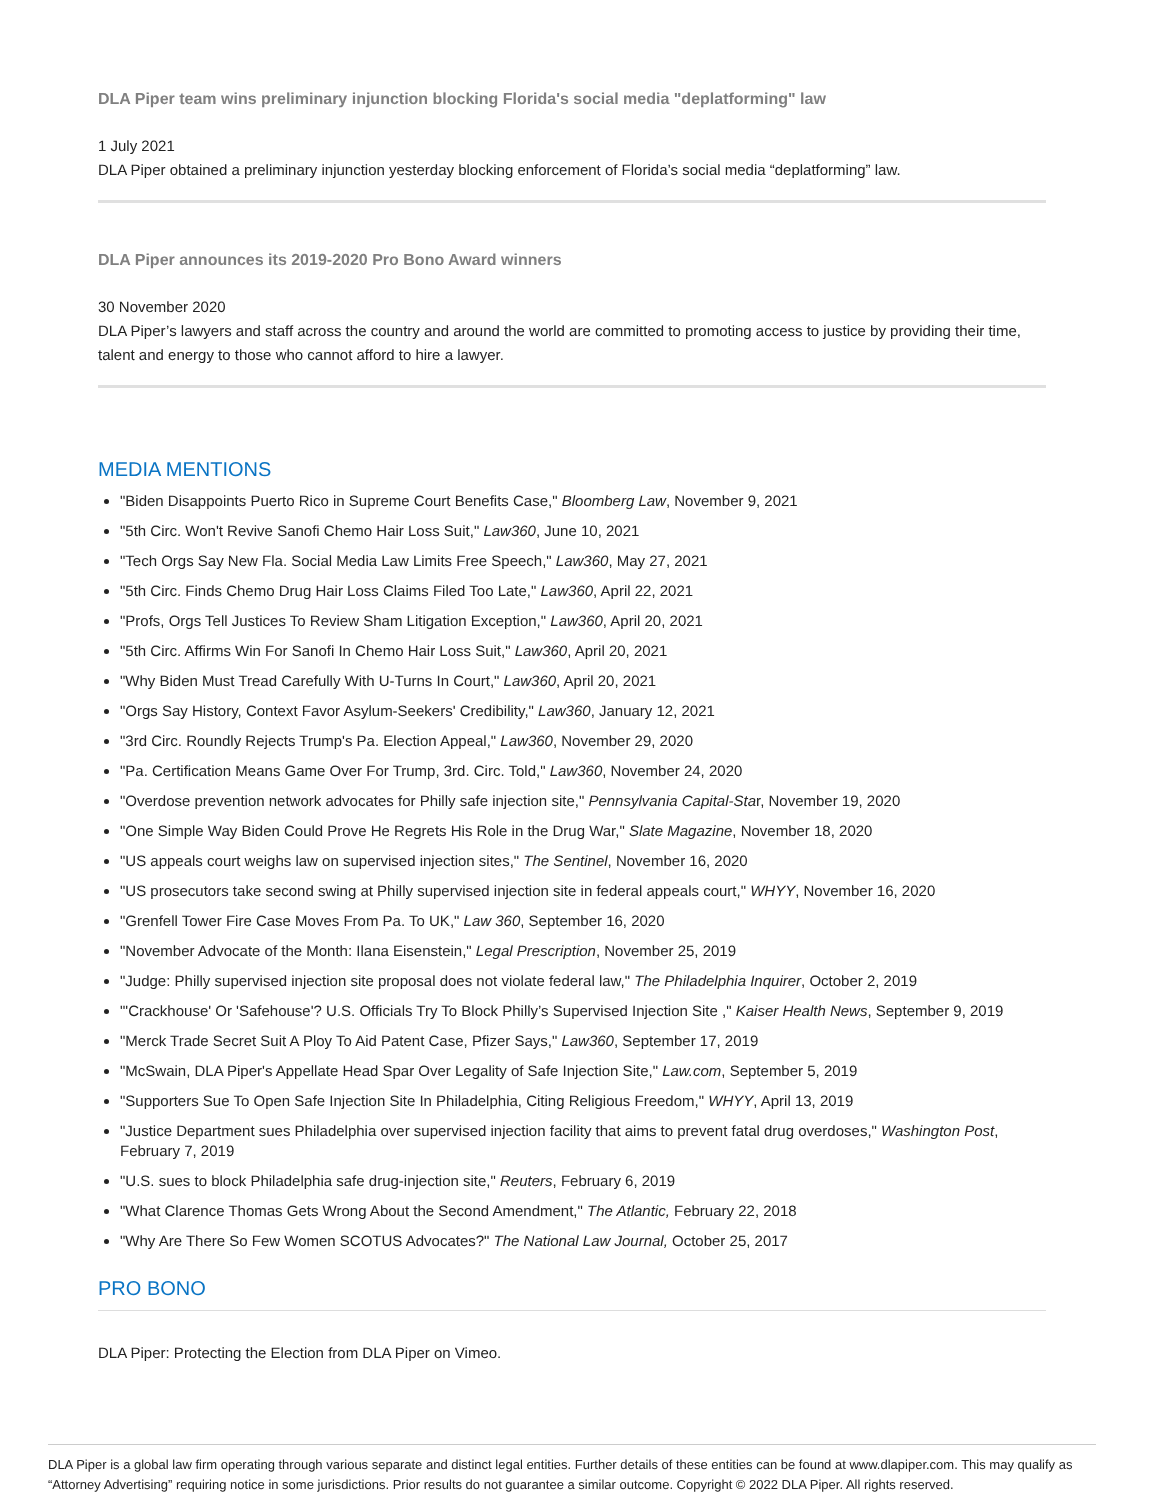DLA Piper team wins preliminary injunction blocking Florida's social media "deplatforming" law
1 July 2021
DLA Piper obtained a preliminary injunction yesterday blocking enforcement of Florida’s social media “deplatforming” law.
DLA Piper announces its 2019-2020 Pro Bono Award winners
30 November 2020
DLA Piper’s lawyers and staff across the country and around the world are committed to promoting access to justice by providing their time, talent and energy to those who cannot afford to hire a lawyer.
MEDIA MENTIONS
"Biden Disappoints Puerto Rico in Supreme Court Benefits Case," Bloomberg Law, November 9, 2021
"5th Circ. Won't Revive Sanofi Chemo Hair Loss Suit," Law360, June 10, 2021
"Tech Orgs Say New Fla. Social Media Law Limits Free Speech," Law360, May 27, 2021
"5th Circ. Finds Chemo Drug Hair Loss Claims Filed Too Late," Law360, April 22, 2021
"Profs, Orgs Tell Justices To Review Sham Litigation Exception," Law360, April 20, 2021
"5th Circ. Affirms Win For Sanofi In Chemo Hair Loss Suit," Law360, April 20, 2021
"Why Biden Must Tread Carefully With U-Turns In Court," Law360, April 20, 2021
"Orgs Say History, Context Favor Asylum-Seekers' Credibility," Law360, January 12, 2021
"3rd Circ. Roundly Rejects Trump's Pa. Election Appeal," Law360, November 29, 2020
"Pa. Certification Means Game Over For Trump, 3rd. Circ. Told," Law360, November 24, 2020
"Overdose prevention network advocates for Philly safe injection site," Pennsylvania Capital-Star, November 19, 2020
"One Simple Way Biden Could Prove He Regrets His Role in the Drug War," Slate Magazine, November 18, 2020
"US appeals court weighs law on supervised injection sites," The Sentinel, November 16, 2020
"US prosecutors take second swing at Philly supervised injection site in federal appeals court," WHYY, November 16, 2020
"Grenfell Tower Fire Case Moves From Pa. To UK," Law 360, September 16, 2020
"November Advocate of the Month: Ilana Eisenstein," Legal Prescription, November 25, 2019
"Judge: Philly supervised injection site proposal does not violate federal law," The Philadelphia Inquirer, October 2, 2019
"'Crackhouse' Or 'Safehouse'? U.S. Officials Try To Block Philly’s Supervised Injection Site ," Kaiser Health News, September 9, 2019
"Merck Trade Secret Suit A Ploy To Aid Patent Case, Pfizer Says," Law360, September 17, 2019
"McSwain, DLA Piper's Appellate Head Spar Over Legality of Safe Injection Site," Law.com, September 5, 2019
"Supporters Sue To Open Safe Injection Site In Philadelphia, Citing Religious Freedom," WHYY, April 13, 2019
"Justice Department sues Philadelphia over supervised injection facility that aims to prevent fatal drug overdoses," Washington Post, February 7, 2019
"U.S. sues to block Philadelphia safe drug-injection site," Reuters, February 6, 2019
"What Clarence Thomas Gets Wrong About the Second Amendment," The Atlantic, February 22, 2018
"Why Are There So Few Women SCOTUS Advocates?" The National Law Journal, October 25, 2017
PRO BONO
DLA Piper: Protecting the Election from DLA Piper on Vimeo.
DLA Piper is a global law firm operating through various separate and distinct legal entities. Further details of these entities can be found at www.dlapiper.com. This may qualify as “Attorney Advertising” requiring notice in some jurisdictions. Prior results do not guarantee a similar outcome. Copyright © 2022 DLA Piper. All rights reserved.